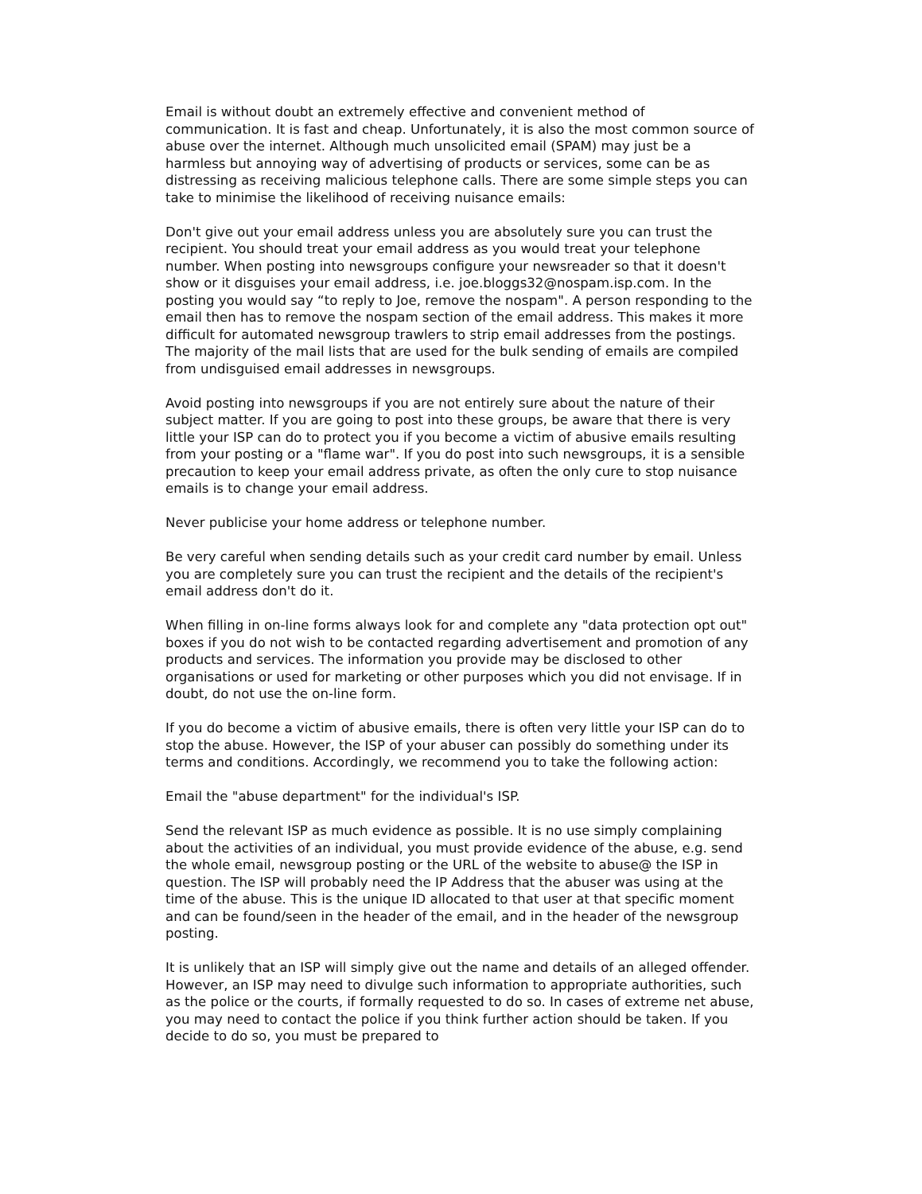Email is without doubt an extremely effective and convenient method of communication. It is fast and cheap. Unfortunately, it is also the most common source of abuse over the internet. Although much unsolicited email (SPAM) may just be a harmless but annoying way of advertising of products or services, some can be as distressing as receiving malicious telephone calls. There are some simple steps you can take to minimise the likelihood of receiving nuisance emails:
Don't give out your email address unless you are absolutely sure you can trust the recipient. You should treat your email address as you would treat your telephone number. When posting into newsgroups configure your newsreader so that it doesn't show or it disguises your email address, i.e. joe.bloggs32@nospam.isp.com. In the posting you would say “to reply to Joe, remove the nospam". A person responding to the email then has to remove the nospam section of the email address. This makes it more difficult for automated newsgroup trawlers to strip email addresses from the postings. The majority of the mail lists that are used for the bulk sending of emails are compiled from undisguised email addresses in newsgroups.
Avoid posting into newsgroups if you are not entirely sure about the nature of their subject matter. If you are going to post into these groups, be aware that there is very little your ISP can do to protect you if you become a victim of abusive emails resulting from your posting or a "flame war". If you do post into such newsgroups, it is a sensible precaution to keep your email address private, as often the only cure to stop nuisance emails is to change your email address.
Never publicise your home address or telephone number.
Be very careful when sending details such as your credit card number by email. Unless you are completely sure you can trust the recipient and the details of the recipient's email address don't do it.
When filling in on-line forms always look for and complete any "data protection opt out" boxes if you do not wish to be contacted regarding advertisement and promotion of any products and services. The information you provide may be disclosed to other organisations or used for marketing or other purposes which you did not envisage. If in doubt, do not use the on-line form.
If you do become a victim of abusive emails, there is often very little your ISP can do to stop the abuse. However, the ISP of your abuser can possibly do something under its terms and conditions. Accordingly, we recommend you to take the following action:
Email the "abuse department" for the individual's ISP.
Send the relevant ISP as much evidence as possible. It is no use simply complaining about the activities of an individual, you must provide evidence of the abuse, e.g. send the whole email, newsgroup posting or the URL of the website to abuse@ the ISP in question. The ISP will probably need the IP Address that the abuser was using at the time of the abuse. This is the unique ID allocated to that user at that specific moment and can be found/seen in the header of the email, and in the header of the newsgroup posting.
It is unlikely that an ISP will simply give out the name and details of an alleged offender. However, an ISP may need to divulge such information to appropriate authorities, such as the police or the courts, if formally requested to do so. In cases of extreme net abuse, you may need to contact the police if you think further action should be taken. If you decide to do so, you must be prepared to